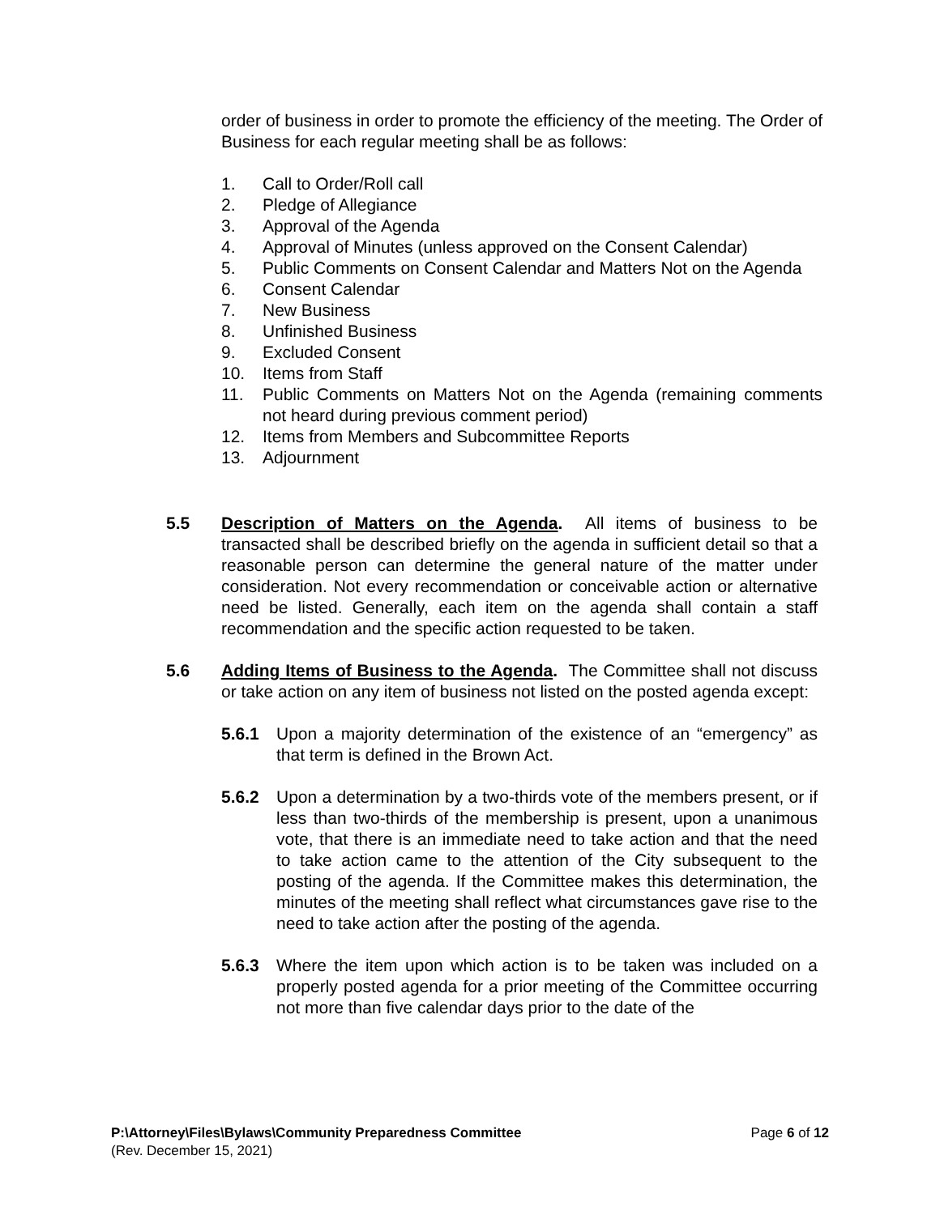order of business in order to promote the efficiency of the meeting. The Order of Business for each regular meeting shall be as follows:
1. Call to Order/Roll call
2. Pledge of Allegiance
3. Approval of the Agenda
4. Approval of Minutes (unless approved on the Consent Calendar)
5. Public Comments on Consent Calendar and Matters Not on the Agenda
6. Consent Calendar
7. New Business
8. Unfinished Business
9. Excluded Consent
10. Items from Staff
11. Public Comments on Matters Not on the Agenda (remaining comments not heard during previous comment period)
12. Items from Members and Subcommittee Reports
13. Adjournment
5.5 Description of Matters on the Agenda. All items of business to be transacted shall be described briefly on the agenda in sufficient detail so that a reasonable person can determine the general nature of the matter under consideration. Not every recommendation or conceivable action or alternative need be listed. Generally, each item on the agenda shall contain a staff recommendation and the specific action requested to be taken.
5.6 Adding Items of Business to the Agenda. The Committee shall not discuss or take action on any item of business not listed on the posted agenda except:
5.6.1 Upon a majority determination of the existence of an “emergency” as that term is defined in the Brown Act.
5.6.2 Upon a determination by a two-thirds vote of the members present, or if less than two-thirds of the membership is present, upon a unanimous vote, that there is an immediate need to take action and that the need to take action came to the attention of the City subsequent to the posting of the agenda. If the Committee makes this determination, the minutes of the meeting shall reflect what circumstances gave rise to the need to take action after the posting of the agenda.
5.6.3 Where the item upon which action is to be taken was included on a properly posted agenda for a prior meeting of the Committee occurring not more than five calendar days prior to the date of the
P:\Attorney\Files\Bylaws\Community Preparedness Committee Page 6 of 12
(Rev. December 15, 2021)